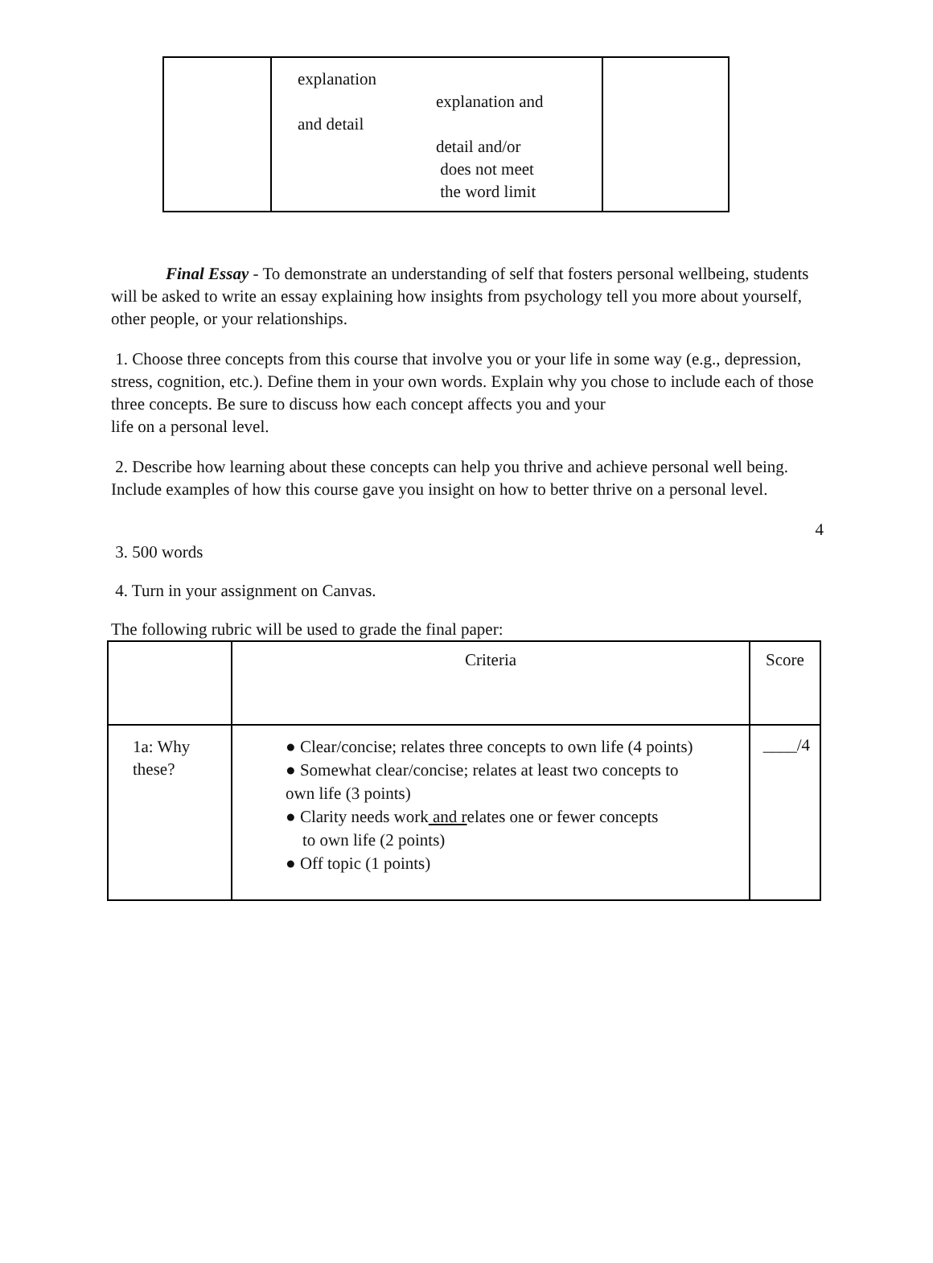| | explanation explanation and and detail detail and/or does not meet the word limit | |
Final Essay - To demonstrate an understanding of self that fosters personal wellbeing, students will be asked to write an essay explaining how insights from psychology tell you more about yourself, other people, or your relationships.
1. Choose three concepts from this course that involve you or your life in some way (e.g., depression, stress, cognition, etc.). Define them in your own words. Explain why you chose to include each of those three concepts. Be sure to discuss how each concept affects you and your
life on a personal level.
2. Describe how learning about these concepts can help you thrive and achieve personal well being. Include examples of how this course gave you insight on how to better thrive on a personal level.
4
3. 500 words
4. Turn in your assignment on Canvas.
The following rubric will be used to grade the final paper:
| | Criteria | Score |
| --- | --- | --- |
| 1a: Why these? | ● Clear/concise; relates three concepts to own life (4 points) ● Somewhat clear/concise; relates at least two concepts to own life (3 points) ● Clarity needs work and r elates one or fewer concepts to own life (2 points) ● Off topic (1 points) | ____/4 |